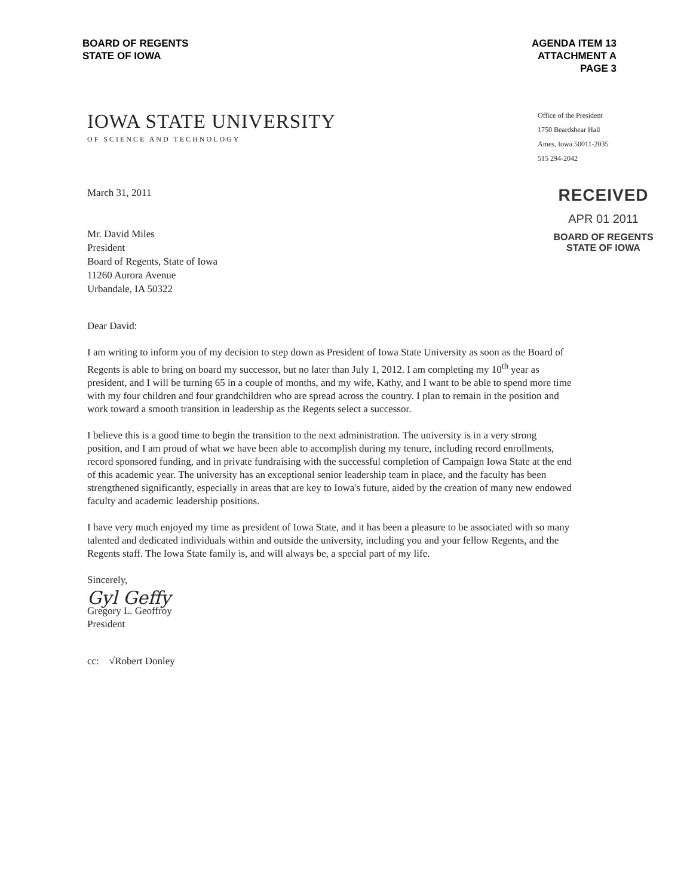BOARD OF REGENTS
STATE OF IOWA
AGENDA ITEM 13
ATTACHMENT A
PAGE 3
IOWA STATE UNIVERSITY
OF SCIENCE AND TECHNOLOGY
Office of the President
1750 Beardshear Hall
Ames, Iowa 50011-2035
515 294-2042
March 31, 2011
Mr. David Miles
President
Board of Regents, State of Iowa
11260 Aurora Avenue
Urbandale, IA 50322
RECEIVED
APR 01 2011
BOARD OF REGENTS
STATE OF IOWA
Dear David:
I am writing to inform you of my decision to step down as President of Iowa State University as soon as the Board of Regents is able to bring on board my successor, but no later than July 1, 2012. I am completing my 10<sup>th</sup> year as president, and I will be turning 65 in a couple of months, and my wife, Kathy, and I want to be able to spend more time with my four children and four grandchildren who are spread across the country. I plan to remain in the position and work toward a smooth transition in leadership as the Regents select a successor.
I believe this is a good time to begin the transition to the next administration. The university is in a very strong position, and I am proud of what we have been able to accomplish during my tenure, including record enrollments, record sponsored funding, and in private fundraising with the successful completion of Campaign Iowa State at the end of this academic year. The university has an exceptional senior leadership team in place, and the faculty has been strengthened significantly, especially in areas that are key to Iowa's future, aided by the creation of many new endowed faculty and academic leadership positions.
I have very much enjoyed my time as president of Iowa State, and it has been a pleasure to be associated with so many talented and dedicated individuals within and outside the university, including you and your fellow Regents, and the Regents staff. The Iowa State family is, and will always be, a special part of my life.
Sincerely,
Gyl Geffy
Gregory L. Geoffroy
President
cc: √Robert Donley